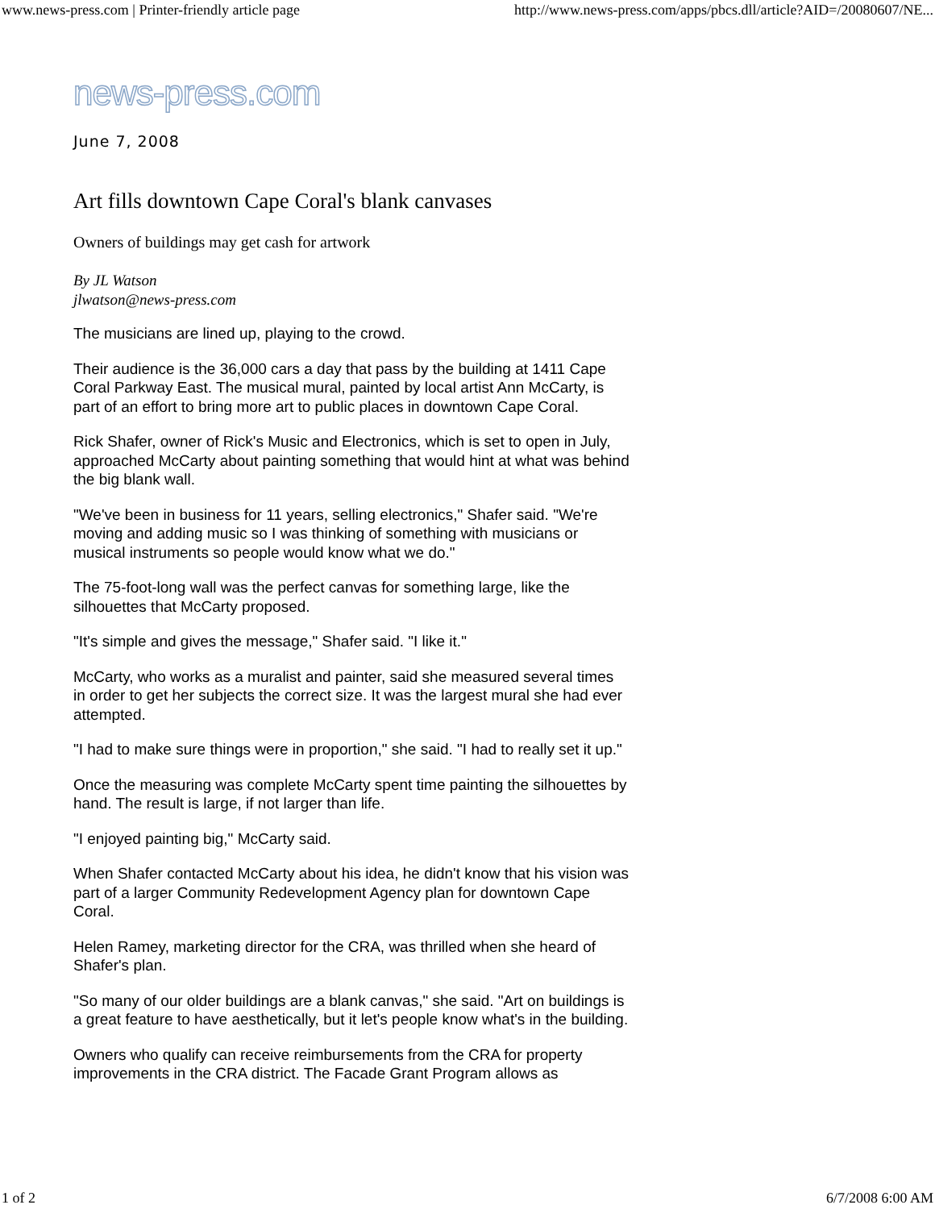www.news-press.com | Printer-friendly article page http://www.news-press.com/apps/pbcs.dll/article?AID=/20080607/NE...
news-press.com
June 7, 2008
Art fills downtown Cape Coral's blank canvases
Owners of buildings may get cash for artwork
By JL Watson
jlwatson@news-press.com
The musicians are lined up, playing to the crowd.
Their audience is the 36,000 cars a day that pass by the building at 1411 Cape Coral Parkway East. The musical mural, painted by local artist Ann McCarty, is part of an effort to bring more art to public places in downtown Cape Coral.
Rick Shafer, owner of Rick's Music and Electronics, which is set to open in July, approached McCarty about painting something that would hint at what was behind the big blank wall.
"We've been in business for 11 years, selling electronics," Shafer said. "We're moving and adding music so I was thinking of something with musicians or musical instruments so people would know what we do."
The 75-foot-long wall was the perfect canvas for something large, like the silhouettes that McCarty proposed.
"It's simple and gives the message," Shafer said. "I like it."
McCarty, who works as a muralist and painter, said she measured several times in order to get her subjects the correct size. It was the largest mural she had ever attempted.
"I had to make sure things were in proportion," she said. "I had to really set it up."
Once the measuring was complete McCarty spent time painting the silhouettes by hand. The result is large, if not larger than life.
"I enjoyed painting big," McCarty said.
When Shafer contacted McCarty about his idea, he didn't know that his vision was part of a larger Community Redevelopment Agency plan for downtown Cape Coral.
Helen Ramey, marketing director for the CRA, was thrilled when she heard of Shafer's plan.
"So many of our older buildings are a blank canvas," she said. "Art on buildings is a great feature to have aesthetically, but it let's people know what's in the building.
Owners who qualify can receive reimbursements from the CRA for property improvements in the CRA district. The Facade Grant Program allows as
1 of 2 6/7/2008 6:00 AM